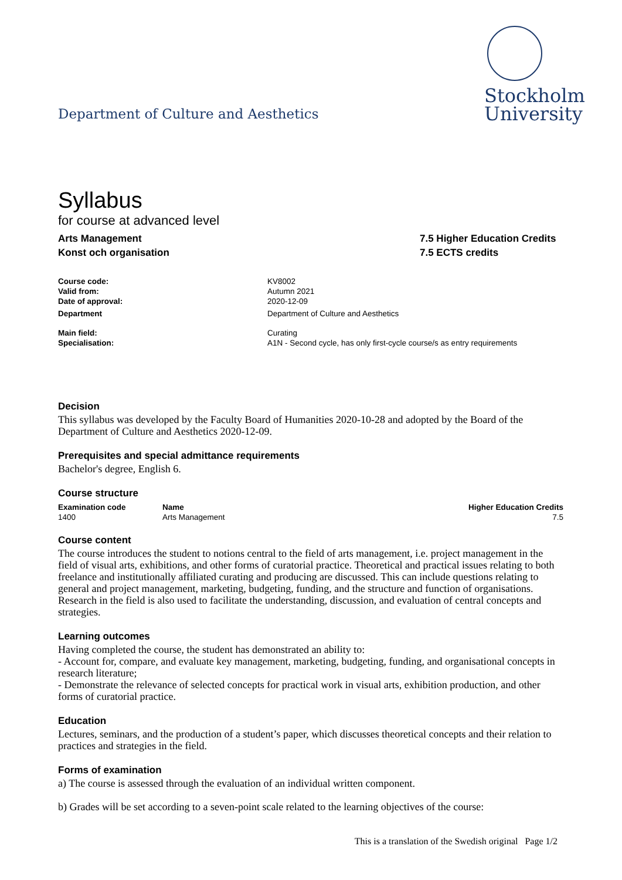Department of Culture and Aesthetics
Stockholm
University
Syllabus
for course at advanced level
Arts Management
Konst och organisation
7.5 Higher Education Credits
7.5 ECTS credits
| Course code: | KV8002 |
| Valid from: | Autumn 2021 |
| Date of approval: | 2020-12-09 |
| Department | Department of Culture and Aesthetics |
| Main field: | Curating |
| Specialisation: | A1N - Second cycle, has only first-cycle course/s as entry requirements |
Decision
This syllabus was developed by the Faculty Board of Humanities 2020-10-28 and adopted by the Board of the Department of Culture and Aesthetics 2020-12-09.
Prerequisites and special admittance requirements
Bachelor's degree, English 6.
Course structure
| Examination code | Name | Higher Education Credits |
| --- | --- | --- |
| 1400 | Arts Management | 7.5 |
Course content
The course introduces the student to notions central to the field of arts management, i.e. project management in the field of visual arts, exhibitions, and other forms of curatorial practice. Theoretical and practical issues relating to both freelance and institutionally affiliated curating and producing are discussed. This can include questions relating to general and project management, marketing, budgeting, funding, and the structure and function of organisations. Research in the field is also used to facilitate the understanding, discussion, and evaluation of central concepts and strategies.
Learning outcomes
Having completed the course, the student has demonstrated an ability to:
- Account for, compare, and evaluate key management, marketing, budgeting, funding, and organisational concepts in research literature;
- Demonstrate the relevance of selected concepts for practical work in visual arts, exhibition production, and other forms of curatorial practice.
Education
Lectures, seminars, and the production of a student’s paper, which discusses theoretical concepts and their relation to practices and strategies in the field.
Forms of examination
a) The course is assessed through the evaluation of an individual written component.
b) Grades will be set according to a seven-point scale related to the learning objectives of the course:
This is a translation of the Swedish original Page 1/2